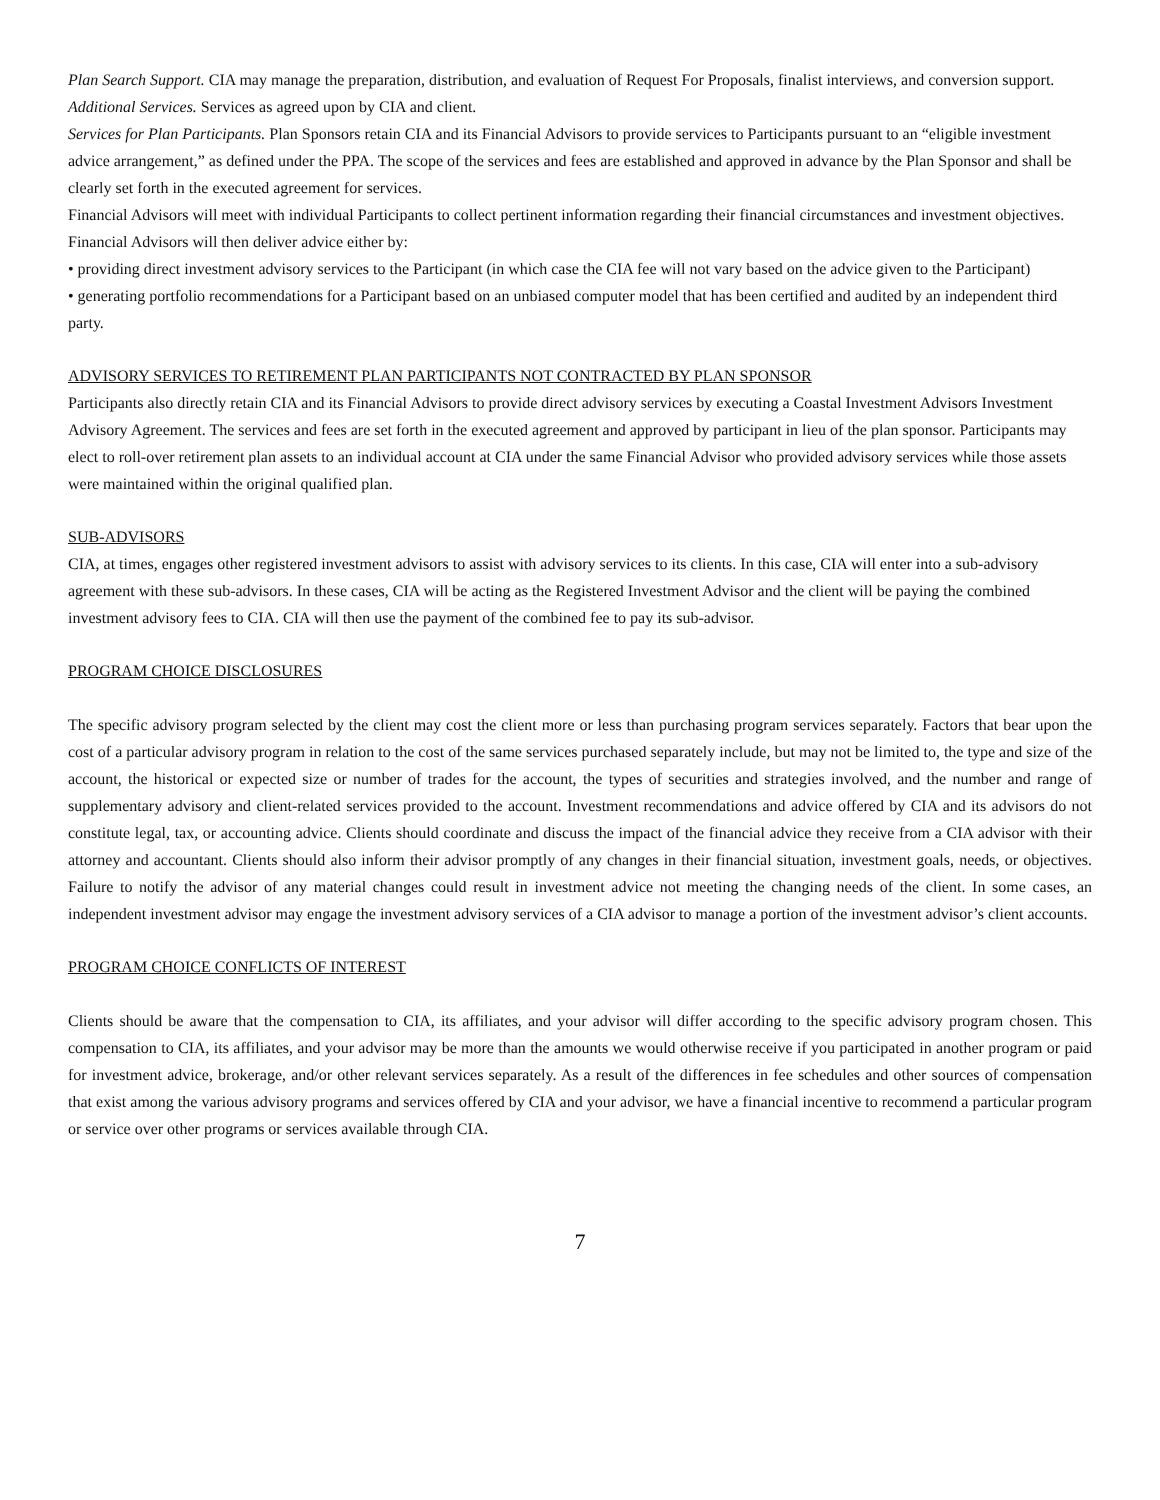Plan Search Support. CIA may manage the preparation, distribution, and evaluation of Request For Proposals, finalist interviews, and conversion support.
Additional Services. Services as agreed upon by CIA and client.
Services for Plan Participants. Plan Sponsors retain CIA and its Financial Advisors to provide services to Participants pursuant to an “eligible investment advice arrangement,” as defined under the PPA. The scope of the services and fees are established and approved in advance by the Plan Sponsor and shall be clearly set forth in the executed agreement for services.
Financial Advisors will meet with individual Participants to collect pertinent information regarding their financial circumstances and investment objectives. Financial Advisors will then deliver advice either by:
• providing direct investment advisory services to the Participant (in which case the CIA fee will not vary based on the advice given to the Participant)
• generating portfolio recommendations for a Participant based on an unbiased computer model that has been certified and audited by an independent third party.
ADVISORY SERVICES TO RETIREMENT PLAN PARTICIPANTS NOT CONTRACTED BY PLAN SPONSOR
Participants also directly retain CIA and its Financial Advisors to provide direct advisory services by executing a Coastal Investment Advisors Investment Advisory Agreement. The services and fees are set forth in the executed agreement and approved by participant in lieu of the plan sponsor. Participants may elect to roll-over retirement plan assets to an individual account at CIA under the same Financial Advisor who provided advisory services while those assets were maintained within the original qualified plan.
SUB-ADVISORS
CIA, at times, engages other registered investment advisors to assist with advisory services to its clients. In this case, CIA will enter into a sub-advisory agreement with these sub-advisors. In these cases, CIA will be acting as the Registered Investment Advisor and the client will be paying the combined investment advisory fees to CIA. CIA will then use the payment of the combined fee to pay its sub-advisor.
PROGRAM CHOICE DISCLOSURES
The specific advisory program selected by the client may cost the client more or less than purchasing program services separately. Factors that bear upon the cost of a particular advisory program in relation to the cost of the same services purchased separately include, but may not be limited to, the type and size of the account, the historical or expected size or number of trades for the account, the types of securities and strategies involved, and the number and range of supplementary advisory and client-related services provided to the account. Investment recommendations and advice offered by CIA and its advisors do not constitute legal, tax, or accounting advice. Clients should coordinate and discuss the impact of the financial advice they receive from a CIA advisor with their attorney and accountant. Clients should also inform their advisor promptly of any changes in their financial situation, investment goals, needs, or objectives. Failure to notify the advisor of any material changes could result in investment advice not meeting the changing needs of the client. In some cases, an independent investment advisor may engage the investment advisory services of a CIA advisor to manage a portion of the investment advisor’s client accounts.
PROGRAM CHOICE CONFLICTS OF INTEREST
Clients should be aware that the compensation to CIA, its affiliates, and your advisor will differ according to the specific advisory program chosen. This compensation to CIA, its affiliates, and your advisor may be more than the amounts we would otherwise receive if you participated in another program or paid for investment advice, brokerage, and/or other relevant services separately. As a result of the differences in fee schedules and other sources of compensation that exist among the various advisory programs and services offered by CIA and your advisor, we have a financial incentive to recommend a particular program or service over other programs or services available through CIA.
7